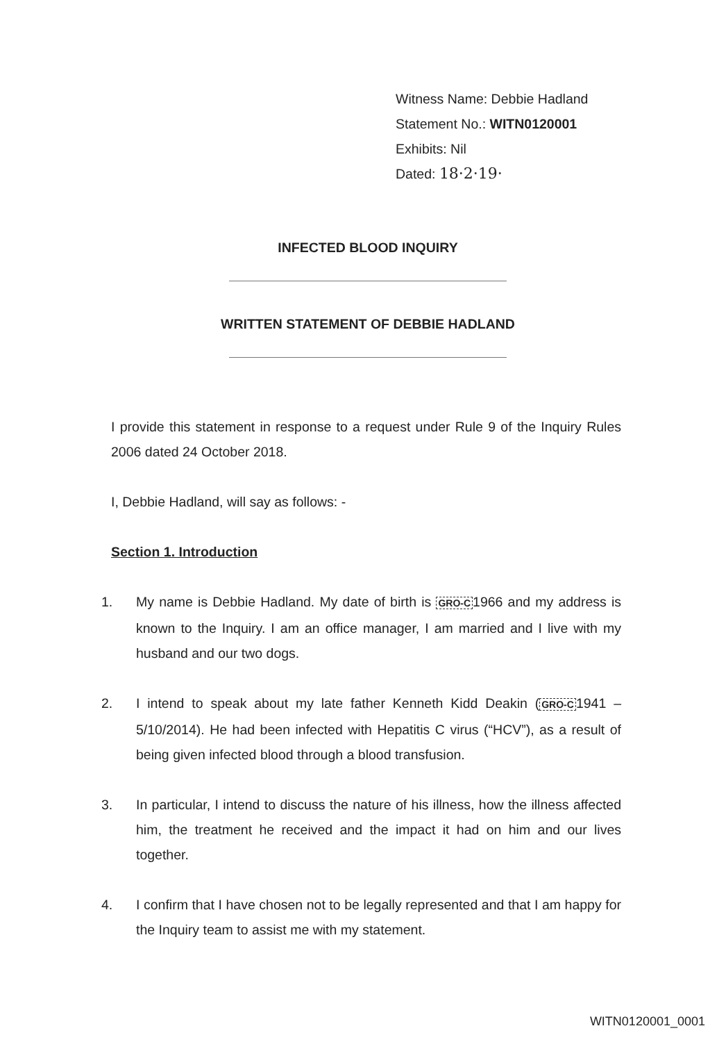Witness Name: Debbie Hadland
Statement No.: WITN0120001
Exhibits: Nil
Dated: 18·2·19·
INFECTED BLOOD INQUIRY
WRITTEN STATEMENT OF DEBBIE HADLAND
I provide this statement in response to a request under Rule 9 of the Inquiry Rules 2006 dated 24 October 2018.
I, Debbie Hadland, will say as follows: -
Section 1. Introduction
1. My name is Debbie Hadland. My date of birth is GRO-C1966 and my address is known to the Inquiry. I am an office manager, I am married and I live with my husband and our two dogs.
2. I intend to speak about my late father Kenneth Kidd Deakin (GRO-C1941 – 5/10/2014). He had been infected with Hepatitis C virus (“HCV”), as a result of being given infected blood through a blood transfusion.
3. In particular, I intend to discuss the nature of his illness, how the illness affected him, the treatment he received and the impact it had on him and our lives together.
4. I confirm that I have chosen not to be legally represented and that I am happy for the Inquiry team to assist me with my statement.
WITN0120001_0001